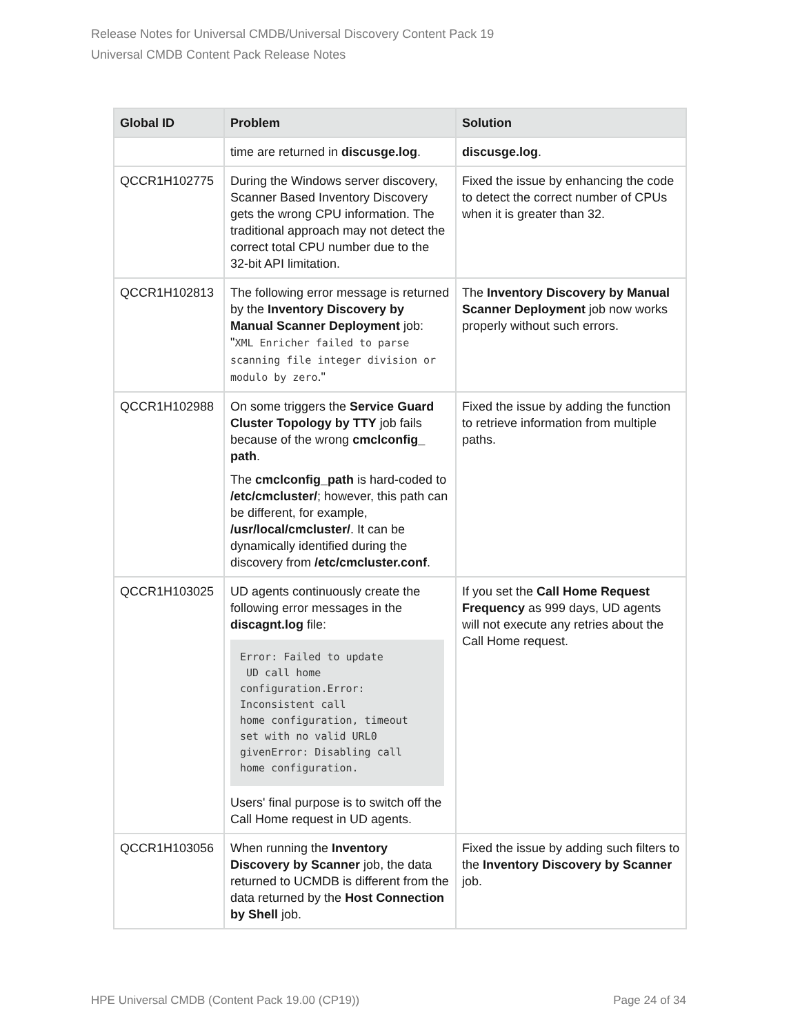Release Notes for Universal CMDB/Universal Discovery Content Pack 19
Universal CMDB Content Pack Release Notes
| Global ID | Problem | Solution |
| --- | --- | --- |
| | time are returned in discusge.log . | discusge.log . |
| QCCR1H102775 | During the Windows server discovery, Scanner Based Inventory Discovery gets the wrong CPU information. The traditional approach may not detect the correct total CPU number due to the 32-bit API limitation. | Fixed the issue by enhancing the code to detect the correct number of CPUs when it is greater than 32. |
| QCCR1H102813 | The following error message is returned by the Inventory Discovery by Manual Scanner Deployment job: " XML Enricher failed to parse scanning file integer division or modulo by zero ." | The Inventory Discovery by Manual Scanner Deployment job now works properly without such errors. |
| QCCR1H102988 | On some triggers the Service Guard Cluster Topology by TTY job fails because of the wrong cmclconfig_ path . The cmclconfig_path is hard-coded to /etc/cmcluster/ ; however, this path can be different, for example, /usr/local/cmcluster/ . It can be dynamically identified during the discovery from /etc/cmcluster.conf . | Fixed the issue by adding the function to retrieve information from multiple paths. |
| QCCR1H103025 | UD agents continuously create the following error messages in the discagnt.log file: Error: Failed to update UD call home configuration.Error: Inconsistent call home configuration, timeout set with no valid URL0 givenError: Disabling call home configuration. Users' final purpose is to switch off the Call Home request in UD agents. | If you set the Call Home Request Frequency as 999 days, UD agents will not execute any retries about the Call Home request. |
| QCCR1H103056 | When running the Inventory Discovery by Scanner job, the data returned to UCMDB is different from the data returned by the Host Connection by Shell job. | Fixed the issue by adding such filters to the Inventory Discovery by Scanner job. |
HPE Universal CMDB (Content Pack 19.00 (CP19)) Page 24 of 34